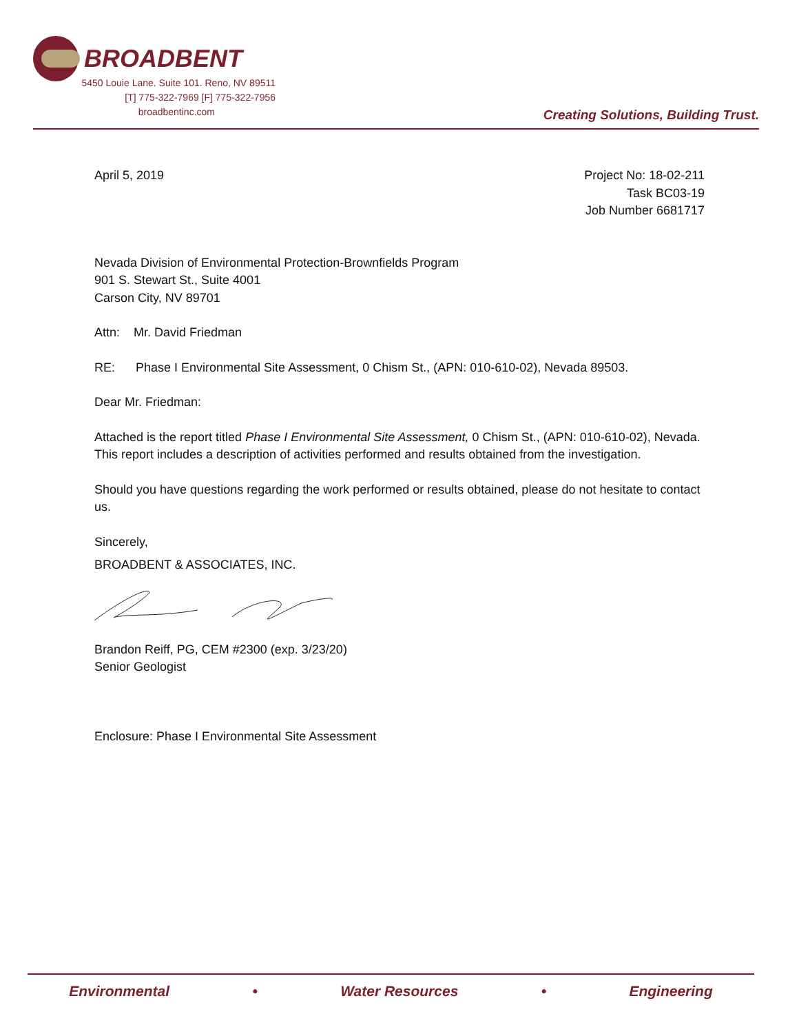BROADBENT
5450 Louie Lane. Suite 101. Reno, NV 89511
[T] 775-322-7969 [F] 775-322-7956
broadbentinc.com
Creating Solutions, Building Trust.
April 5, 2019 Project No: 18-02-211
Task BC03-19
Job Number 6681717
Nevada Division of Environmental Protection-Brownfields Program
901 S. Stewart St., Suite 4001
Carson City, NV 89701
Attn: Mr. David Friedman
RE: Phase I Environmental Site Assessment, 0 Chism St., (APN: 010-610-02), Nevada 89503.
Dear Mr. Friedman:
Attached is the report titled Phase I Environmental Site Assessment, 0 Chism St., (APN: 010-610-02), Nevada. This report includes a description of activities performed and results obtained from the investigation.
Should you have questions regarding the work performed or results obtained, please do not hesitate to contact us.
Sincerely,
BROADBENT & ASSOCIATES, INC.
Brandon Reiff, PG, CEM #2300 (exp. 3/23/20)
Senior Geologist
Enclosure: Phase I Environmental Site Assessment
Environmental • Water Resources • Engineering